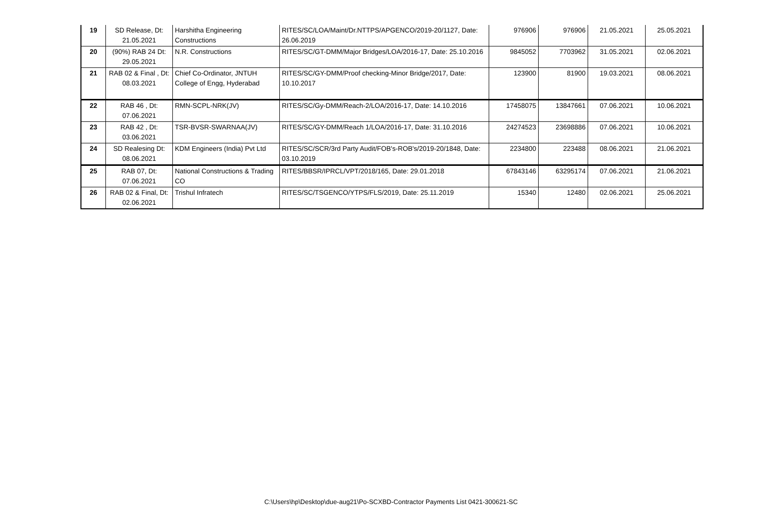| 19 | SD Release, Dt: 21.05.2021 | Harshitha Engineering Constructions | RITES/SC/LOA/Maint/Dr.NTTPS/APGENCO/2019-20/1127, Date: 26.06.2019 | 976906 | 976906 | 21.05.2021 | 25.05.2021 |
| 20 | (90%) RAB 24 Dt: 29.05.2021 | N.R. Constructions | RITES/SC/GT-DMM/Major Bridges/LOA/2016-17, Date: 25.10.2016 | 9845052 | 7703962 | 31.05.2021 | 02.06.2021 |
| 21 | RAB 02 & Final , Dt: 08.03.2021 | Chief Co-Ordinator, JNTUH College of Engg, Hyderabad | RITES/SC/GY-DMM/Proof checking-Minor Bridge/2017, Date: 10.10.2017 | 123900 | 81900 | 19.03.2021 | 08.06.2021 |
| 22 | RAB 46 , Dt: 07.06.2021 | RMN-SCPL-NRK(JV) | RITES/SC/Gy-DMM/Reach-2/LOA/2016-17, Date: 14.10.2016 | 17458075 | 13847661 | 07.06.2021 | 10.06.2021 |
| 23 | RAB 42 , Dt: 03.06.2021 | TSR-BVSR-SWARNAA(JV) | RITES/SC/GY-DMM/Reach 1/LOA/2016-17, Date: 31.10.2016 | 24274523 | 23698886 | 07.06.2021 | 10.06.2021 |
| 24 | SD Realesing Dt: 08.06.2021 | KDM Engineers (India) Pvt Ltd | RITES/SC/SCR/3rd Party Audit/FOB's-ROB's/2019-20/1848, Date: 03.10.2019 | 2234800 | 223488 | 08.06.2021 | 21.06.2021 |
| 25 | RAB 07, Dt: 07.06.2021 | National Constructions & Trading CO | RITES/BBSR/IPRCL/VPT/2018/165, Date: 29.01.2018 | 67843146 | 63295174 | 07.06.2021 | 21.06.2021 |
| 26 | RAB 02 & Final, Dt: 02.06.2021 | Trishul Infratech | RITES/SC/TSGENCO/YTPS/FLS/2019, Date: 25.11.2019 | 15340 | 12480 | 02.06.2021 | 25.06.2021 |
C:\Users\hp\Desktop\due-aug21\Po-SCXBD-Contractor Payments List 0421-300621-SC